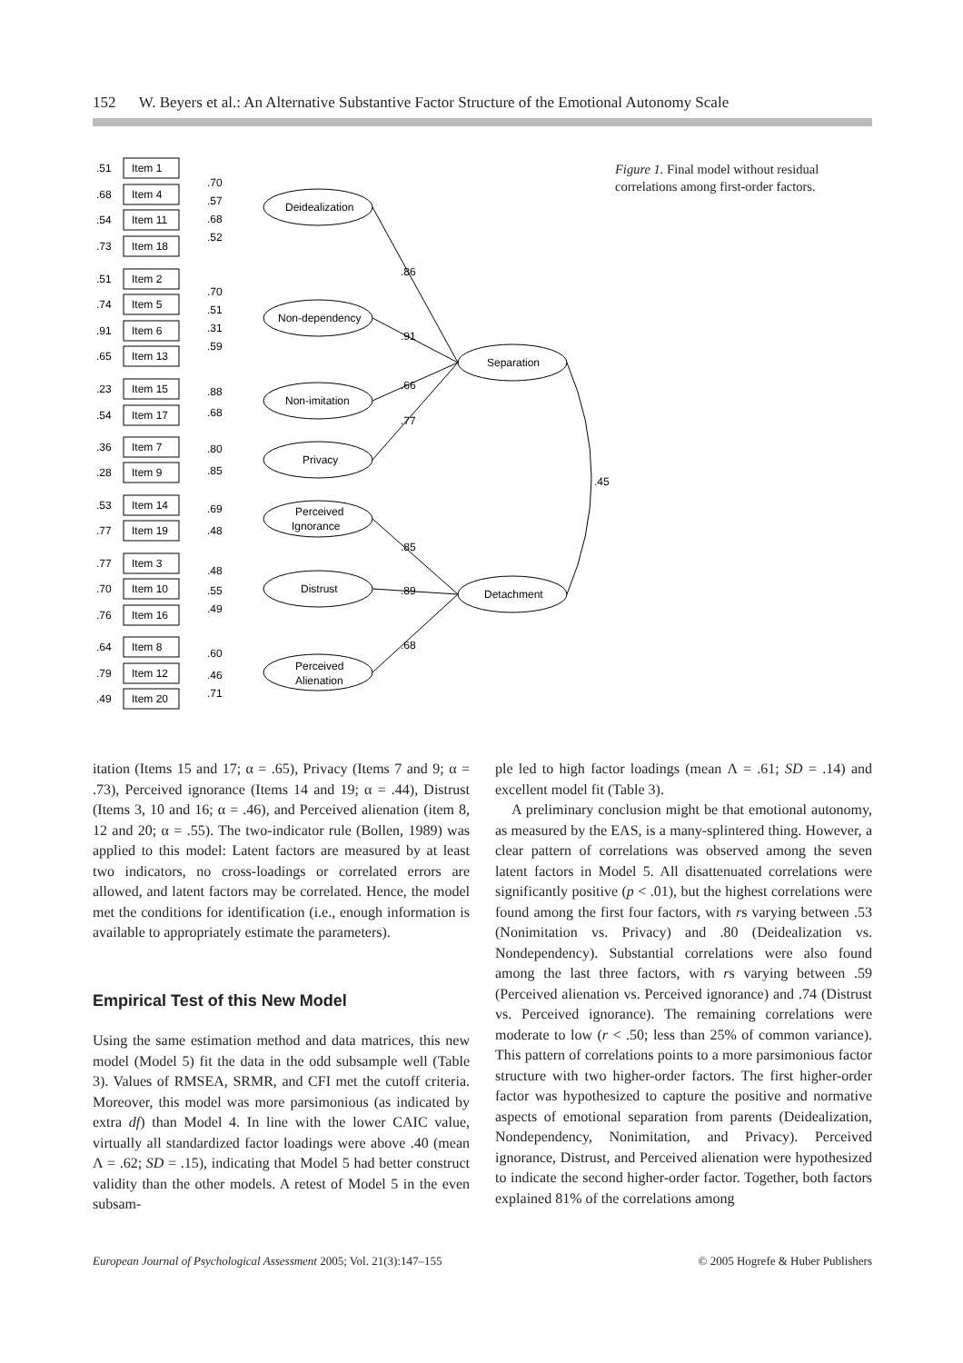152 W. Beyers et al.: An Alternative Substantive Factor Structure of the Emotional Autonomy Scale
.51
Item 1
.68
Item 4
.54
Item 11
.73
Item 18
.51
Item 2
.74
Item 5
.91
Item 6
.65
Item 13
.23
Item 15
.54
Item 17
.36
Item 7
.28
Item 9
.53
Item 14
.77
Item 19
.77
Item 3
.70
Item 10
.76
Item 16
.64
Item 8
.79
Item 12
.49
Item 20
.70
.57
.68
.52
.70
.51
.31
.59
.88
.68
.80
.85
.69
.48
.48
.55
.49
.60
.46
.71
Deidealization
Non-dependency
Non-imitation
Privacy
Perceived
Ignorance
Distrust
Perceived
Alienation
Separation
Detachment
.86
.91
.66
.77
.45
.85
.89
.68
Figure 1. Final model without residual correlations among first-order factors.
itation (Items 15 and 17; α = .65), Privacy (Items 7 and 9; α = .73), Perceived ignorance (Items 14 and 19; α = .44), Distrust (Items 3, 10 and 16; α = .46), and Perceived alienation (item 8, 12 and 20; α = .55). The two-indicator rule (Bollen, 1989) was applied to this model: Latent factors are measured by at least two indicators, no cross-loadings or correlated errors are allowed, and latent factors may be correlated. Hence, the model met the conditions for identification (i.e., enough information is available to appropriately estimate the parameters).
Empirical Test of this New Model
Using the same estimation method and data matrices, this new model (Model 5) fit the data in the odd subsample well (Table 3). Values of RMSEA, SRMR, and CFI met the cutoff criteria. Moreover, this model was more parsimonious (as indicated by extra df) than Model 4. In line with the lower CAIC value, virtually all standardized factor loadings were above .40 (mean Λ = .62; SD = .15), indicating that Model 5 had better construct validity than the other models. A retest of Model 5 in the even subsam-
ple led to high factor loadings (mean Λ = .61; SD = .14) and excellent model fit (Table 3).
A preliminary conclusion might be that emotional autonomy, as measured by the EAS, is a many-splintered thing. However, a clear pattern of correlations was observed among the seven latent factors in Model 5. All disattenuated correlations were significantly positive (p < .01), but the highest correlations were found among the first four factors, with rs varying between .53 (Nonimitation vs. Privacy) and .80 (Deidealization vs. Nondependency). Substantial correlations were also found among the last three factors, with rs varying between .59 (Perceived alienation vs. Perceived ignorance) and .74 (Distrust vs. Perceived ignorance). The remaining correlations were moderate to low (r < .50; less than 25% of common variance). This pattern of correlations points to a more parsimonious factor structure with two higher-order factors. The first higher-order factor was hypothesized to capture the positive and normative aspects of emotional separation from parents (Deidealization, Nondependency, Nonimitation, and Privacy). Perceived ignorance, Distrust, and Perceived alienation were hypothesized to indicate the second higher-order factor. Together, both factors explained 81% of the correlations among
European Journal of Psychological Assessment 2005; Vol. 21(3):147–155 © 2005 Hogrefe & Huber Publishers